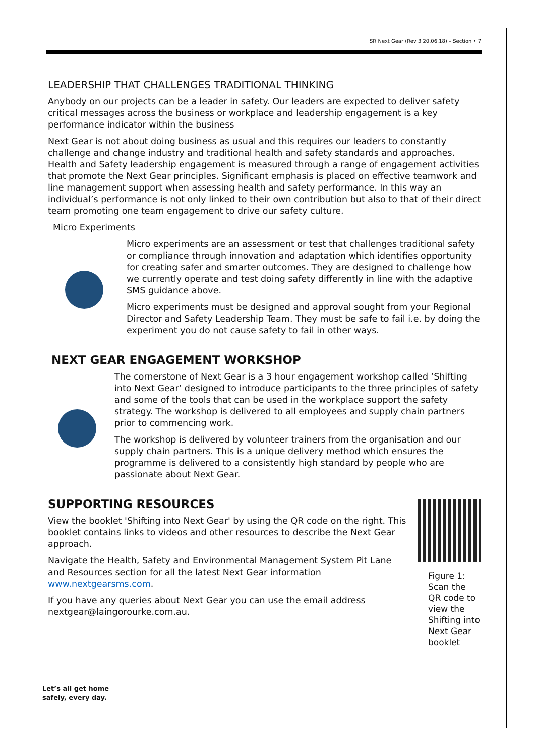SR Next Gear (Rev 3 20.06.18) – Section • 7
LEADERSHIP THAT CHALLENGES TRADITIONAL THINKING
Anybody on our projects can be a leader in safety. Our leaders are expected to deliver safety critical messages across the business or workplace and leadership engagement is a key performance indicator within the business
Next Gear is not about doing business as usual and this requires our leaders to constantly challenge and change industry and traditional health and safety standards and approaches. Health and Safety leadership engagement is measured through a range of engagement activities that promote the Next Gear principles. Significant emphasis is placed on effective teamwork and line management support when assessing health and safety performance. In this way an individual’s performance is not only linked to their own contribution but also to that of their direct team promoting one team engagement to drive our safety culture.
Micro Experiments
Micro experiments are an assessment or test that challenges traditional safety or compliance through innovation and adaptation which identifies opportunity for creating safer and smarter outcomes. They are designed to challenge how we currently operate and test doing safety differently in line with the adaptive SMS guidance above.
Micro experiments must be designed and approval sought from your Regional Director and Safety Leadership Team. They must be safe to fail i.e. by doing the experiment you do not cause safety to fail in other ways.
NEXT GEAR ENGAGEMENT WORKSHOP
The cornerstone of Next Gear is a 3 hour engagement workshop called ‘Shifting into Next Gear’ designed to introduce participants to the three principles of safety and some of the tools that can be used in the workplace support the safety strategy. The workshop is delivered to all employees and supply chain partners prior to commencing work.
The workshop is delivered by volunteer trainers from the organisation and our supply chain partners. This is a unique delivery method which ensures the programme is delivered to a consistently high standard by people who are passionate about Next Gear.
SUPPORTING RESOURCES
View the booklet 'Shifting into Next Gear' by using the QR code on the right. This booklet contains links to videos and other resources to describe the Next Gear approach.
Navigate the Health, Safety and Environmental Management System Pit Lane and Resources section for all the latest Next Gear information www.nextgearsms.com.
If you have any queries about Next Gear you can use the email address nextgear@laingorourke.com.au.
Figure 1: Scan the QR code to view the Shifting into Next Gear booklet
Let’s all get home
safely, every day.